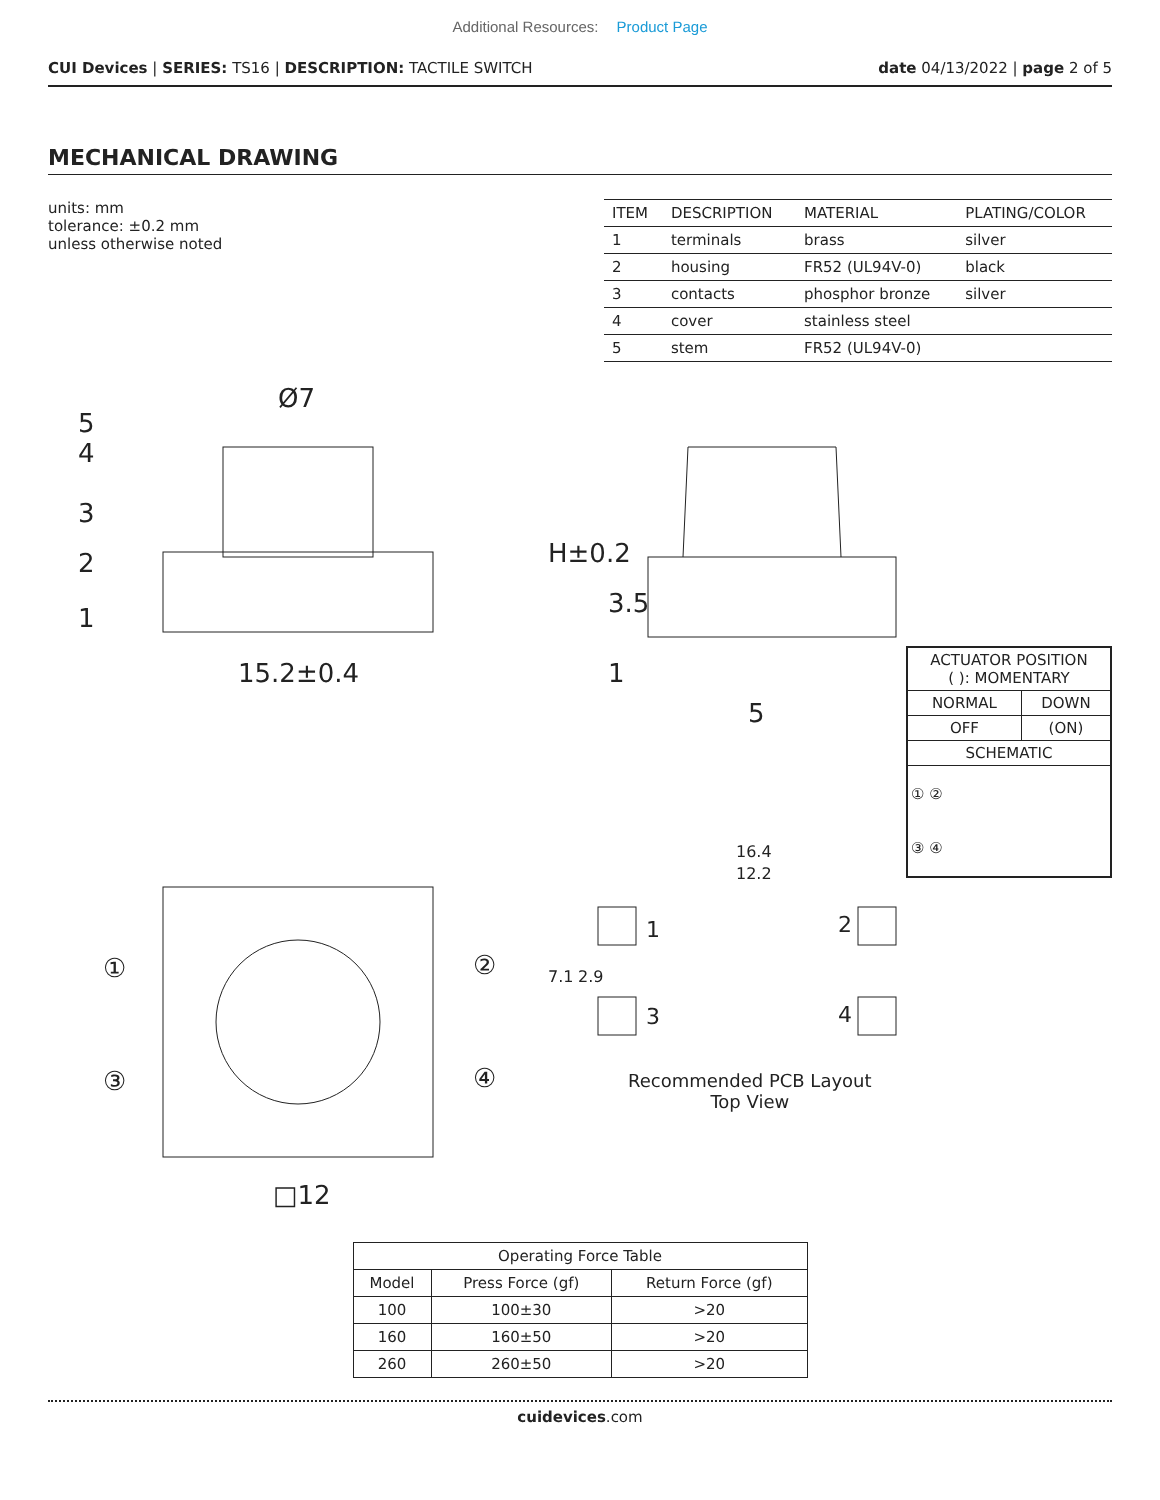Additional Resources: Product Page
CUI Devices | SERIES: TS16 | DESCRIPTION: TACTILE SWITCH
date 04/13/2022 | page 2 of 5
MECHANICAL DRAWING
units: mm
tolerance: ±0.2 mm
unless otherwise noted
| ITEM | DESCRIPTION | MATERIAL | PLATING/COLOR |
| --- | --- | --- | --- |
| 1 | terminals | brass | silver |
| 2 | housing | FR52 (UL94V-0) | black |
| 3 | contacts | phosphor bronze | silver |
| 4 | cover | stainless steel | |
| 5 | stem | FR52 (UL94V-0) | |
5
4
3
2
1
Ø7
15.2±0.4
H±0.2
3.5
1
5
□12
①
②
③
④
16.4
12.2
7.1
2.9
1
2
3
4
| ACTUATOR POSITION ( ): MOMENTARY | |
| NORMAL | DOWN |
| OFF | (ON) |
| SCHEMATIC | |
| ① ② ③ ④ | |
Recommended PCB Layout
Top View
| Operating Force Table | | |
| --- | --- | --- |
| Model | Press Force (gf) | Return Force (gf) |
| 100 | 100±30 | >20 |
| 160 | 160±50 | >20 |
| 260 | 260±50 | >20 |
cuidevices.com